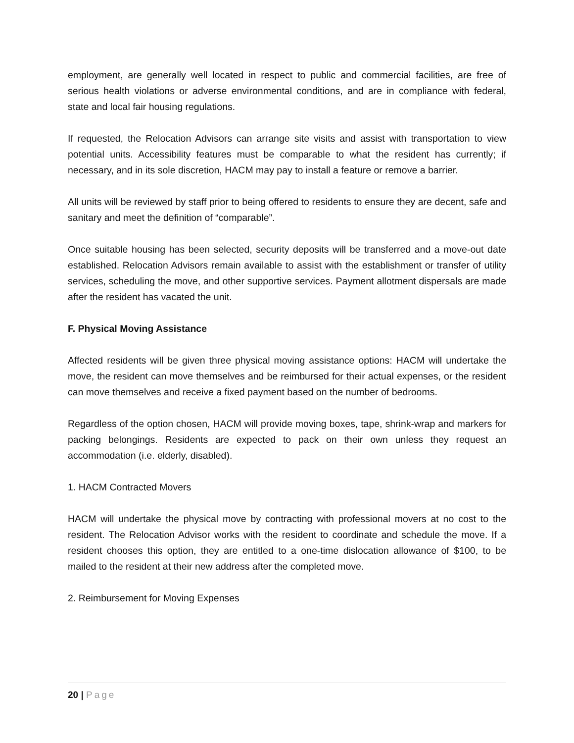employment, are generally well located in respect to public and commercial facilities, are free of serious health violations or adverse environmental conditions, and are in compliance with federal, state and local fair housing regulations.
If requested, the Relocation Advisors can arrange site visits and assist with transportation to view potential units. Accessibility features must be comparable to what the resident has currently; if necessary, and in its sole discretion, HACM may pay to install a feature or remove a barrier.
All units will be reviewed by staff prior to being offered to residents to ensure they are decent, safe and sanitary and meet the definition of “comparable”.
Once suitable housing has been selected, security deposits will be transferred and a move-out date established. Relocation Advisors remain available to assist with the establishment or transfer of utility services, scheduling the move, and other supportive services. Payment allotment dispersals are made after the resident has vacated the unit.
F. Physical Moving Assistance
Affected residents will be given three physical moving assistance options: HACM will undertake the move, the resident can move themselves and be reimbursed for their actual expenses, or the resident can move themselves and receive a fixed payment based on the number of bedrooms.
Regardless of the option chosen, HACM will provide moving boxes, tape, shrink-wrap and markers for packing belongings. Residents are expected to pack on their own unless they request an accommodation (i.e. elderly, disabled).
1. HACM Contracted Movers
HACM will undertake the physical move by contracting with professional movers at no cost to the resident. The Relocation Advisor works with the resident to coordinate and schedule the move. If a resident chooses this option, they are entitled to a one-time dislocation allowance of $100, to be mailed to the resident at their new address after the completed move.
2. Reimbursement for Moving Expenses
20 | Page